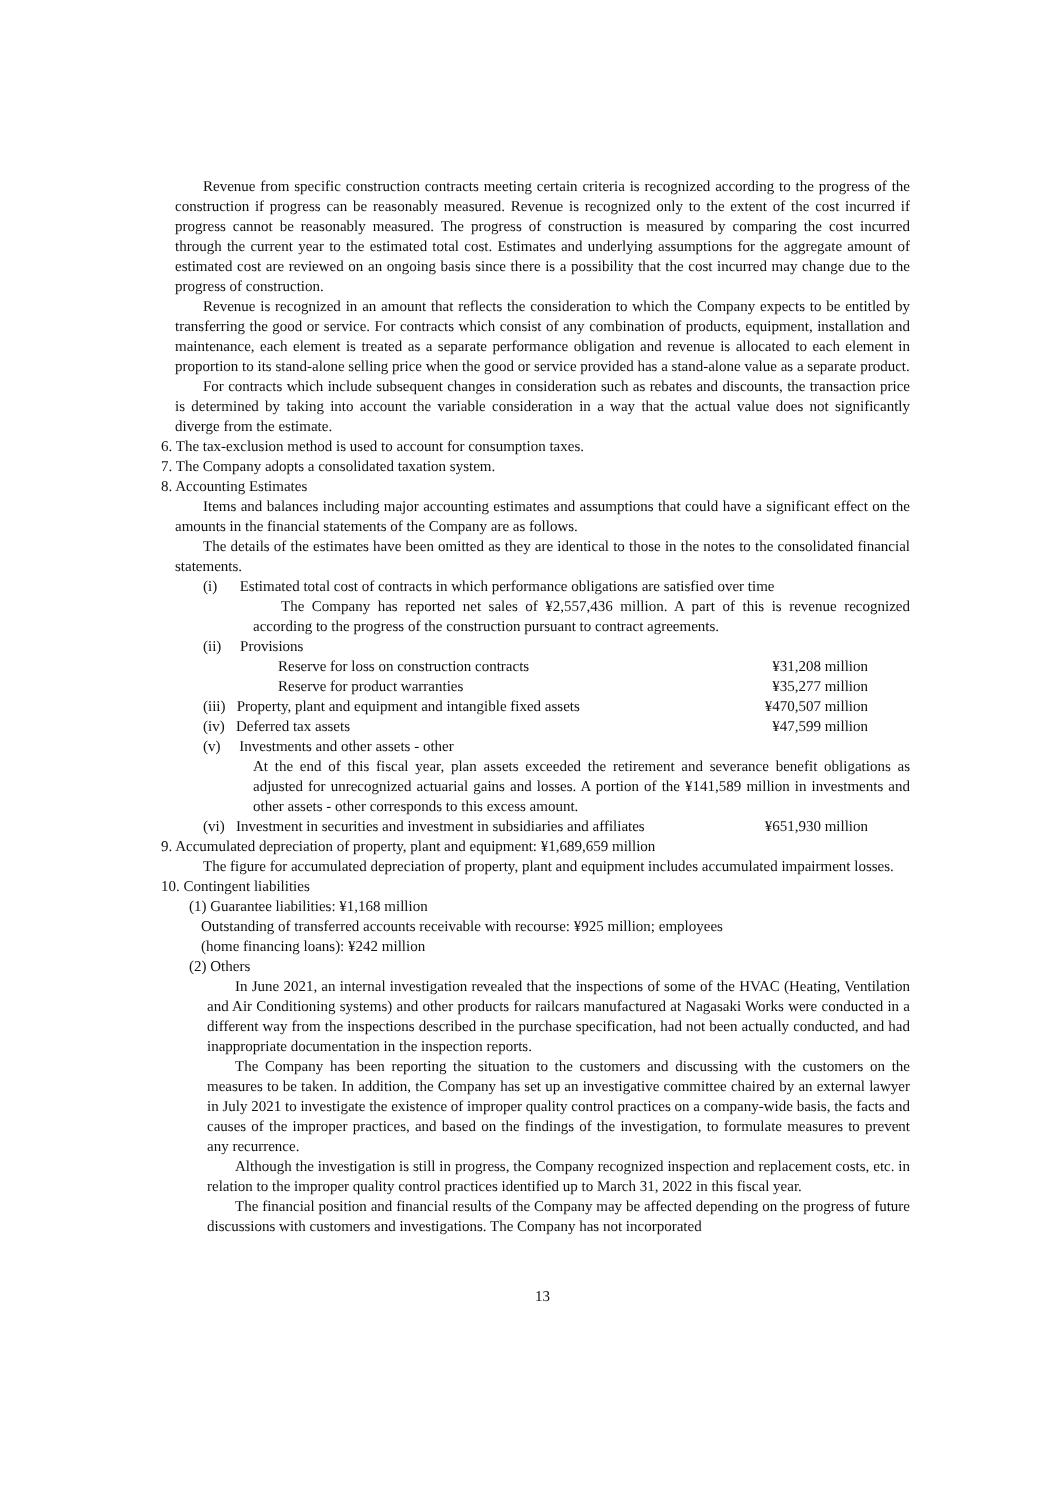Revenue from specific construction contracts meeting certain criteria is recognized according to the progress of the construction if progress can be reasonably measured. Revenue is recognized only to the extent of the cost incurred if progress cannot be reasonably measured. The progress of construction is measured by comparing the cost incurred through the current year to the estimated total cost. Estimates and underlying assumptions for the aggregate amount of estimated cost are reviewed on an ongoing basis since there is a possibility that the cost incurred may change due to the progress of construction.
Revenue is recognized in an amount that reflects the consideration to which the Company expects to be entitled by transferring the good or service. For contracts which consist of any combination of products, equipment, installation and maintenance, each element is treated as a separate performance obligation and revenue is allocated to each element in proportion to its stand-alone selling price when the good or service provided has a stand-alone value as a separate product.
For contracts which include subsequent changes in consideration such as rebates and discounts, the transaction price is determined by taking into account the variable consideration in a way that the actual value does not significantly diverge from the estimate.
6. The tax-exclusion method is used to account for consumption taxes.
7. The Company adopts a consolidated taxation system.
8. Accounting Estimates
Items and balances including major accounting estimates and assumptions that could have a significant effect on the amounts in the financial statements of the Company are as follows.
The details of the estimates have been omitted as they are identical to those in the notes to the consolidated financial statements.
(i) Estimated total cost of contracts in which performance obligations are satisfied over time
The Company has reported net sales of ¥2,557,436 million. A part of this is revenue recognized according to the progress of the construction pursuant to contract agreements.
(ii) Provisions
Reserve for loss on construction contracts ¥31,208 million
Reserve for product warranties ¥35,277 million
(iii) Property, plant and equipment and intangible fixed assets ¥470,507 million
(iv) Deferred tax assets ¥47,599 million
(v) Investments and other assets - other
At the end of this fiscal year, plan assets exceeded the retirement and severance benefit obligations as adjusted for unrecognized actuarial gains and losses. A portion of the ¥141,589 million in investments and other assets - other corresponds to this excess amount.
(vi) Investment in securities and investment in subsidiaries and affiliates ¥651,930 million
9. Accumulated depreciation of property, plant and equipment: ¥1,689,659 million
The figure for accumulated depreciation of property, plant and equipment includes accumulated impairment losses.
10. Contingent liabilities
(1) Guarantee liabilities: ¥1,168 million
Outstanding of transferred accounts receivable with recourse: ¥925 million; employees
(home financing loans): ¥242 million
(2) Others
In June 2021, an internal investigation revealed that the inspections of some of the HVAC (Heating, Ventilation and Air Conditioning systems) and other products for railcars manufactured at Nagasaki Works were conducted in a different way from the inspections described in the purchase specification, had not been actually conducted, and had inappropriate documentation in the inspection reports.
The Company has been reporting the situation to the customers and discussing with the customers on the measures to be taken. In addition, the Company has set up an investigative committee chaired by an external lawyer in July 2021 to investigate the existence of improper quality control practices on a company-wide basis, the facts and causes of the improper practices, and based on the findings of the investigation, to formulate measures to prevent any recurrence.
Although the investigation is still in progress, the Company recognized inspection and replacement costs, etc. in relation to the improper quality control practices identified up to March 31, 2022 in this fiscal year.
The financial position and financial results of the Company may be affected depending on the progress of future discussions with customers and investigations. The Company has not incorporated
13